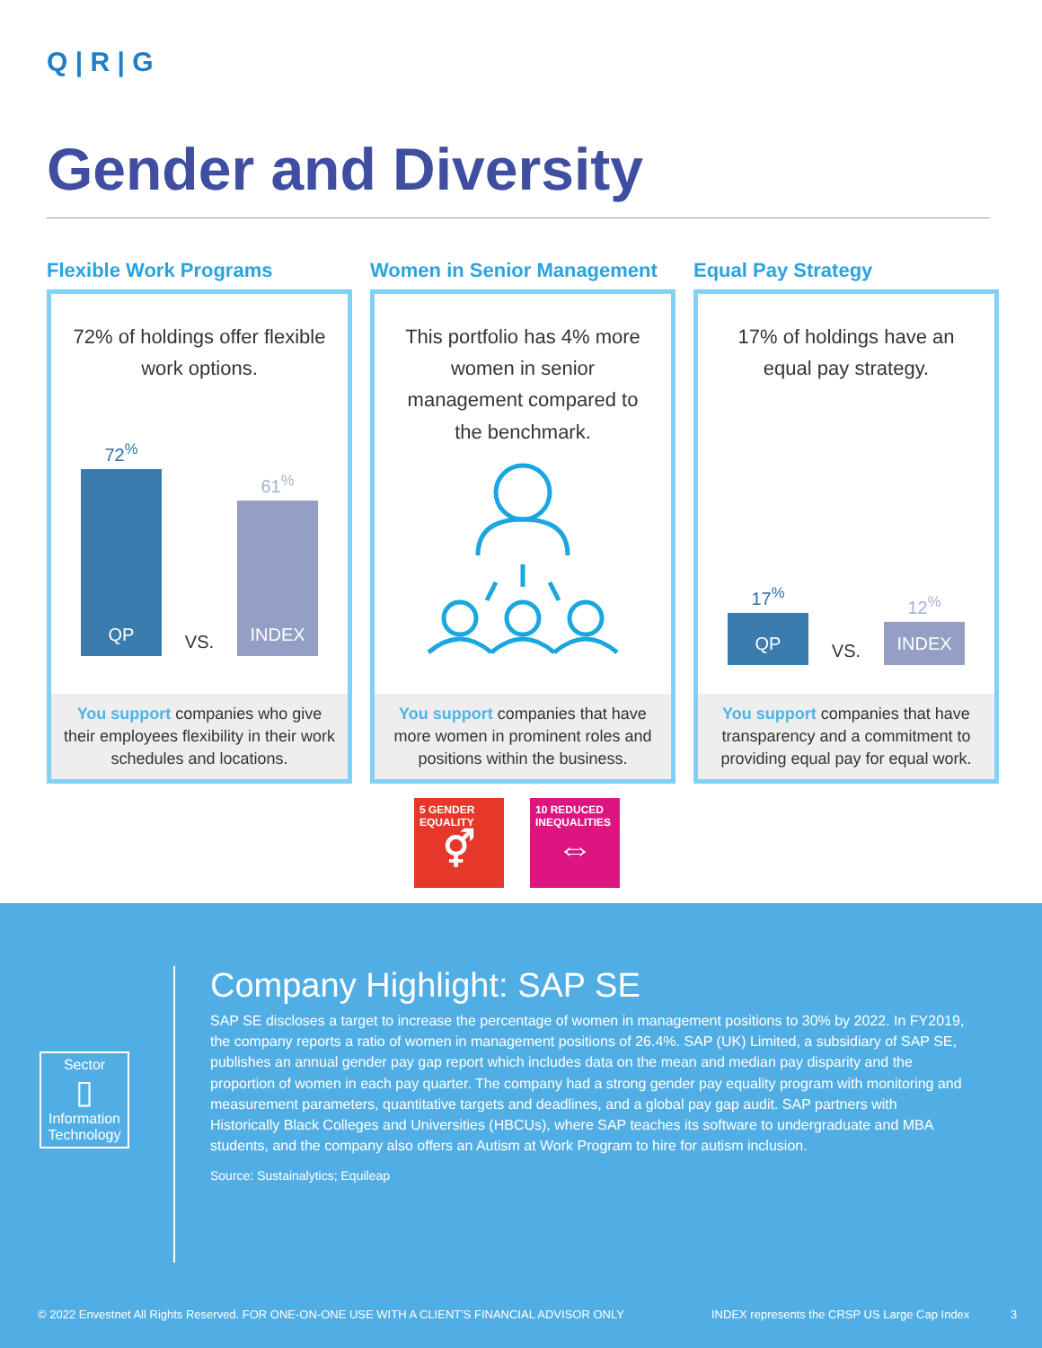Q | R | G
Gender and Diversity
Flexible Work Programs
72% of holdings offer flexible work options.
72<sup>%</sup>
QP
VS.
61<sup>%</sup>
INDEX
You support companies who give their employees flexibility in their work schedules and locations.
Women in Senior Management
This portfolio has 4% more women in senior management compared to the benchmark.
You support companies that have more women in prominent roles and positions within the business.
Equal Pay Strategy
17% of holdings have an equal pay strategy.
17<sup>%</sup>
QP
VS.
12<sup>%</sup>
INDEX
You support companies that have transparency and a commitment to providing equal pay for equal work.
5 GENDER EQUALITY
⚥
10 REDUCED INEQUALITIES
⇔
Sector
▯
Information Technology
Company Highlight: SAP SE
SAP SE discloses a target to increase the percentage of women in management positions to 30% by 2022. In FY2019, the company reports a ratio of women in management positions of 26.4%. SAP (UK) Limited, a subsidiary of SAP SE, publishes an annual gender pay gap report which includes data on the mean and median pay disparity and the proportion of women in each pay quarter. The company had a strong gender pay equality program with monitoring and measurement parameters, quantitative targets and deadlines, and a global pay gap audit. SAP partners with Historically Black Colleges and Universities (HBCUs), where SAP teaches its software to undergraduate and MBA students, and the company also offers an Autism at Work Program to hire for autism inclusion.
Source: Sustainalytics; Equileap
© 2022 Envestnet All Rights Reserved. FOR ONE-ON-ONE USE WITH A CLIENT'S FINANCIAL ADVISOR ONLY
INDEX represents the CRSP US Large Cap Index
3